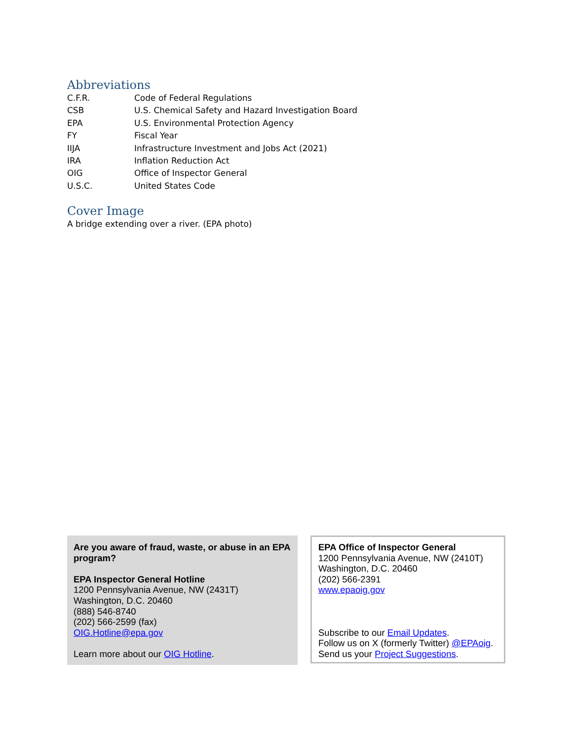Abbreviations
| C.F.R. | Code of Federal Regulations |
| CSB | U.S. Chemical Safety and Hazard Investigation Board |
| EPA | U.S. Environmental Protection Agency |
| FY | Fiscal Year |
| IIJA | Infrastructure Investment and Jobs Act (2021) |
| IRA | Inflation Reduction Act |
| OIG | Office of Inspector General |
| U.S.C. | United States Code |
Cover Image
A bridge extending over a river. (EPA photo)
Are you aware of fraud, waste, or abuse in an EPA program?
EPA Inspector General Hotline
1200 Pennsylvania Avenue, NW (2431T)
Washington, D.C. 20460
(888) 546-8740
(202) 566-2599 (fax)
OIG.Hotline@epa.gov
Learn more about our OIG Hotline.
EPA Office of Inspector General
1200 Pennsylvania Avenue, NW (2410T)
Washington, D.C. 20460
(202) 566-2391
www.epaoig.gov
Subscribe to our Email Updates.
Follow us on X (formerly Twitter) @EPAoig.
Send us your Project Suggestions.